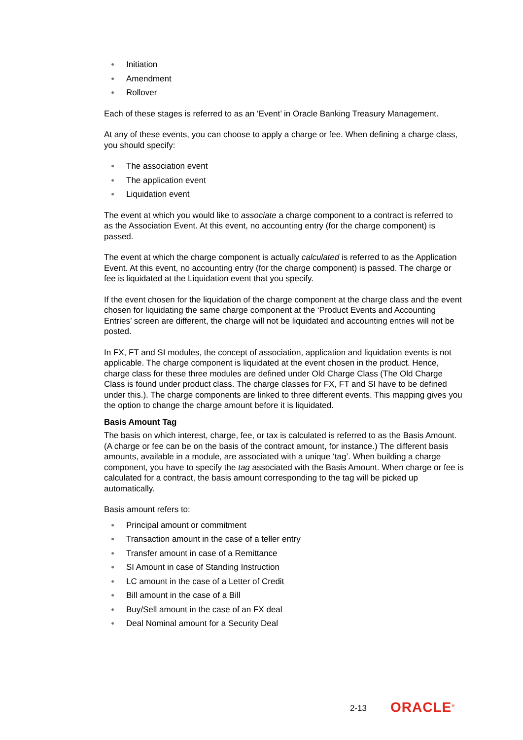● Initiation
● Amendment
● Rollover
Each of these stages is referred to as an ‘Event’ in Oracle Banking Treasury Management.
At any of these events, you can choose to apply a charge or fee. When defining a charge class, you should specify:
● The association event
● The application event
● Liquidation event
The event at which you would like to associate a charge component to a contract is referred to as the Association Event. At this event, no accounting entry (for the charge component) is passed.
The event at which the charge component is actually calculated is referred to as the Application Event. At this event, no accounting entry (for the charge component) is passed. The charge or fee is liquidated at the Liquidation event that you specify.
If the event chosen for the liquidation of the charge component at the charge class and the event chosen for liquidating the same charge component at the ‘Product Events and Accounting Entries’ screen are different, the charge will not be liquidated and accounting entries will not be posted.
In FX, FT and SI modules, the concept of association, application and liquidation events is not applicable. The charge component is liquidated at the event chosen in the product. Hence, charge class for these three modules are defined under Old Charge Class (The Old Charge Class is found under product class. The charge classes for FX, FT and SI have to be defined under this.). The charge components are linked to three different events. This mapping gives you the option to change the charge amount before it is liquidated.
Basis Amount Tag
The basis on which interest, charge, fee, or tax is calculated is referred to as the Basis Amount. (A charge or fee can be on the basis of the contract amount, for instance.) The different basis amounts, available in a module, are associated with a unique ‘tag’. When building a charge component, you have to specify the tag associated with the Basis Amount. When charge or fee is calculated for a contract, the basis amount corresponding to the tag will be picked up automatically.
Basis amount refers to:
● Principal amount or commitment
● Transaction amount in the case of a teller entry
● Transfer amount in case of a Remittance
● SI Amount in case of Standing Instruction
● LC amount in the case of a Letter of Credit
● Bill amount in the case of a Bill
● Buy/Sell amount in the case of an FX deal
● Deal Nominal amount for a Security Deal
2-13 ORACLE<sup>®</sup>